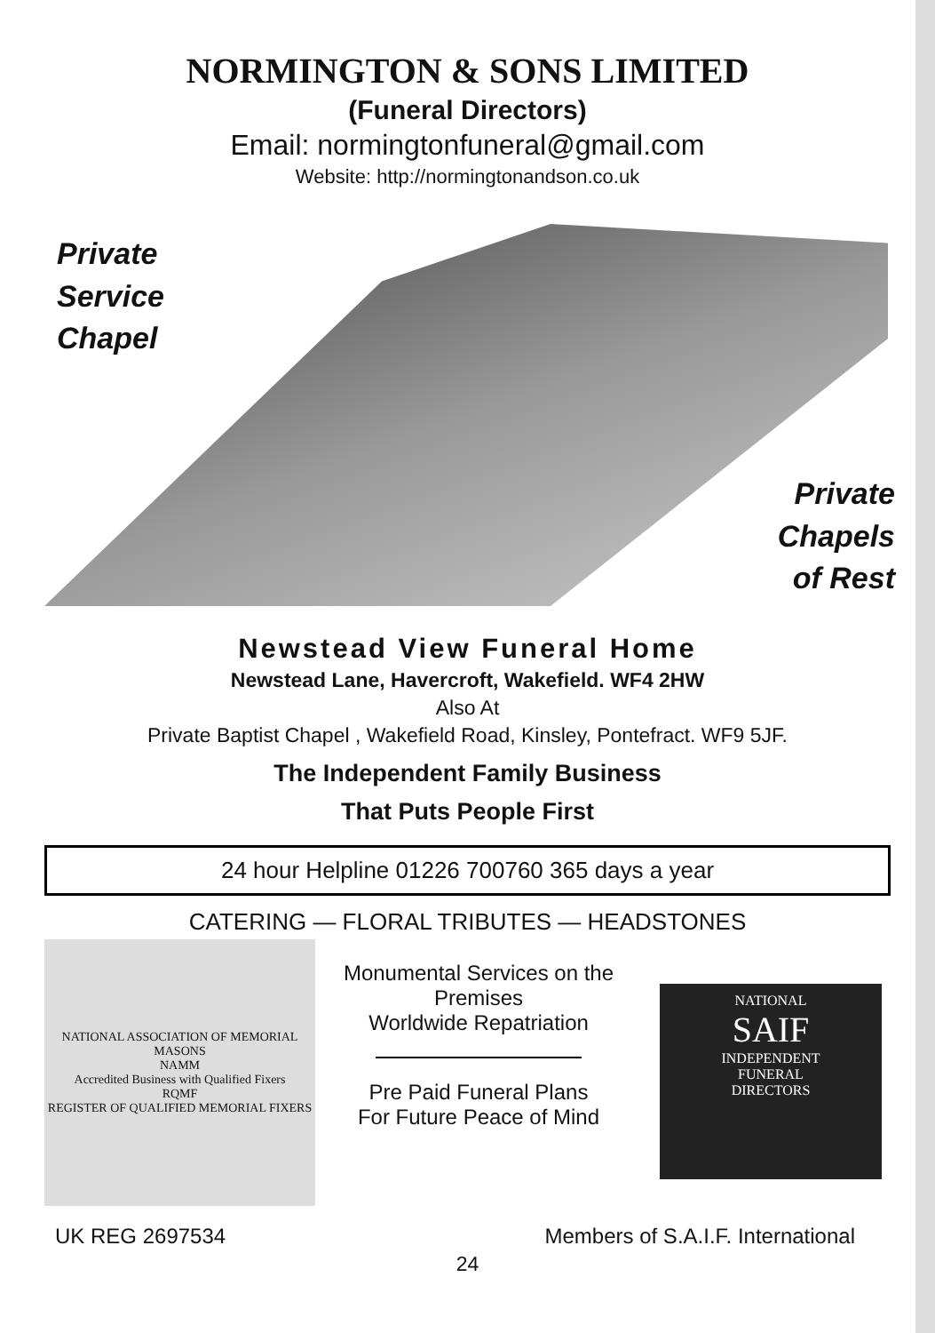NORMINGTON & SONS LIMITED
(Funeral Directors)
Email: normingtonfuneral@gmail.com
Website: http://normingtonandson.co.uk
Private
Service
Chapel
Private
Chapels
of Rest
Newstead View Funeral Home
Newstead Lane, Havercroft, Wakefield. WF4 2HW
Also At
Private Baptist Chapel , Wakefield Road, Kinsley, Pontefract. WF9 5JF.
The Independent Family Business
That Puts People First
24 hour Helpline 01226 700760 365 days a year
CATERING — FLORAL TRIBUTES — HEADSTONES
NATIONAL ASSOCIATION OF MEMORIAL MASONS
NAMM
Accredited Business with Qualified Fixers
RQMF
REGISTER OF QUALIFIED MEMORIAL FIXERS
Monumental Services on the Premises
Worldwide Repatriation
Pre Paid Funeral Plans
For Future Peace of Mind
NATIONAL
SAIF
INDEPENDENT
FUNERAL
DIRECTORS
UK REG 2697534 Members of S.A.I.F. International
24